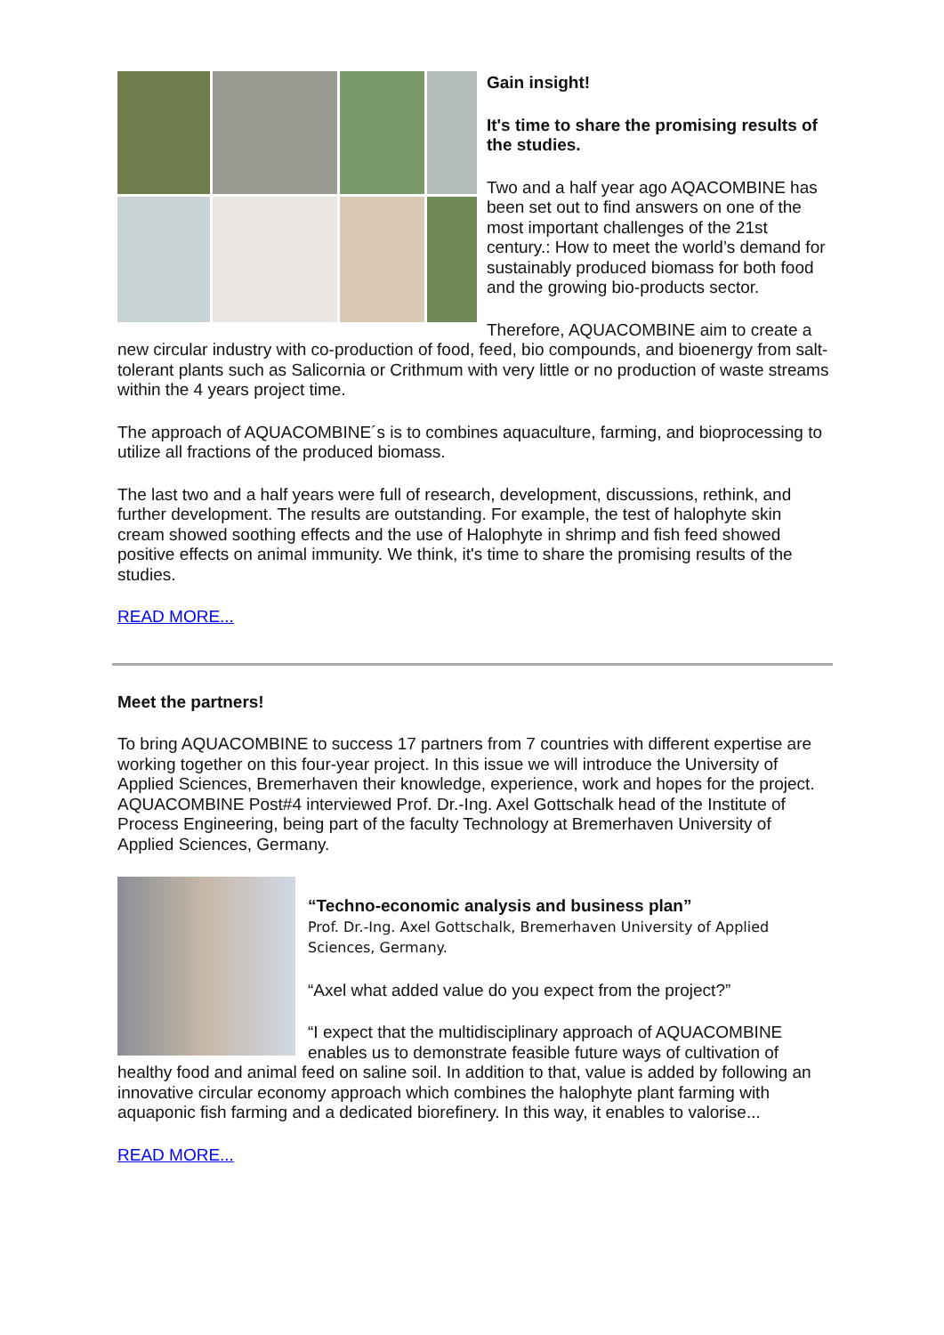Gain insight!
It's time to share the promising results of the studies.
Two and a half year ago AQACOMBINE has been set out to find answers on one of the most important challenges of the 21st century.: How to meet the world’s demand for sustainably produced biomass for both food and the growing bio-products sector.
Therefore, AQUACOMBINE aim to create a new circular industry with co-production of food, feed, bio compounds, and bioenergy from salt-tolerant plants such as Salicornia or Crithmum with very little or no production of waste streams within the 4 years project time.
The approach of AQUACOMBINE´s is to combines aquaculture, farming, and bioprocessing to utilize all fractions of the produced biomass.
The last two and a half years were full of research, development, discussions, rethink, and further development. The results are outstanding. For example, the test of halophyte skin cream showed soothing effects and the use of Halophyte in shrimp and fish feed showed positive effects on animal immunity. We think, it's time to share the promising results of the studies.
READ MORE...
Meet the partners!
To bring AQUACOMBINE to success 17 partners from 7 countries with different expertise are working together on this four-year project. In this issue we will introduce the University of Applied Sciences, Bremerhaven their knowledge, experience, work and hopes for the project. AQUACOMBINE Post#4 interviewed Prof. Dr.-Ing. Axel Gottschalk head of the Institute of Process Engineering, being part of the faculty Technology at Bremerhaven University of Applied Sciences, Germany.
“Techno-economic analysis and business plan”
Prof. Dr.-Ing. Axel Gottschalk, Bremerhaven University of Applied Sciences, Germany.
“Axel what added value do you expect from the project?”
“I expect that the multidisciplinary approach of AQUACOMBINE enables us to demonstrate feasible future ways of cultivation of healthy food and animal feed on saline soil. In addition to that, value is added by following an innovative circular economy approach which combines the halophyte plant farming with aquaponic fish farming and a dedicated biorefinery. In this way, it enables to valorise...
READ MORE...